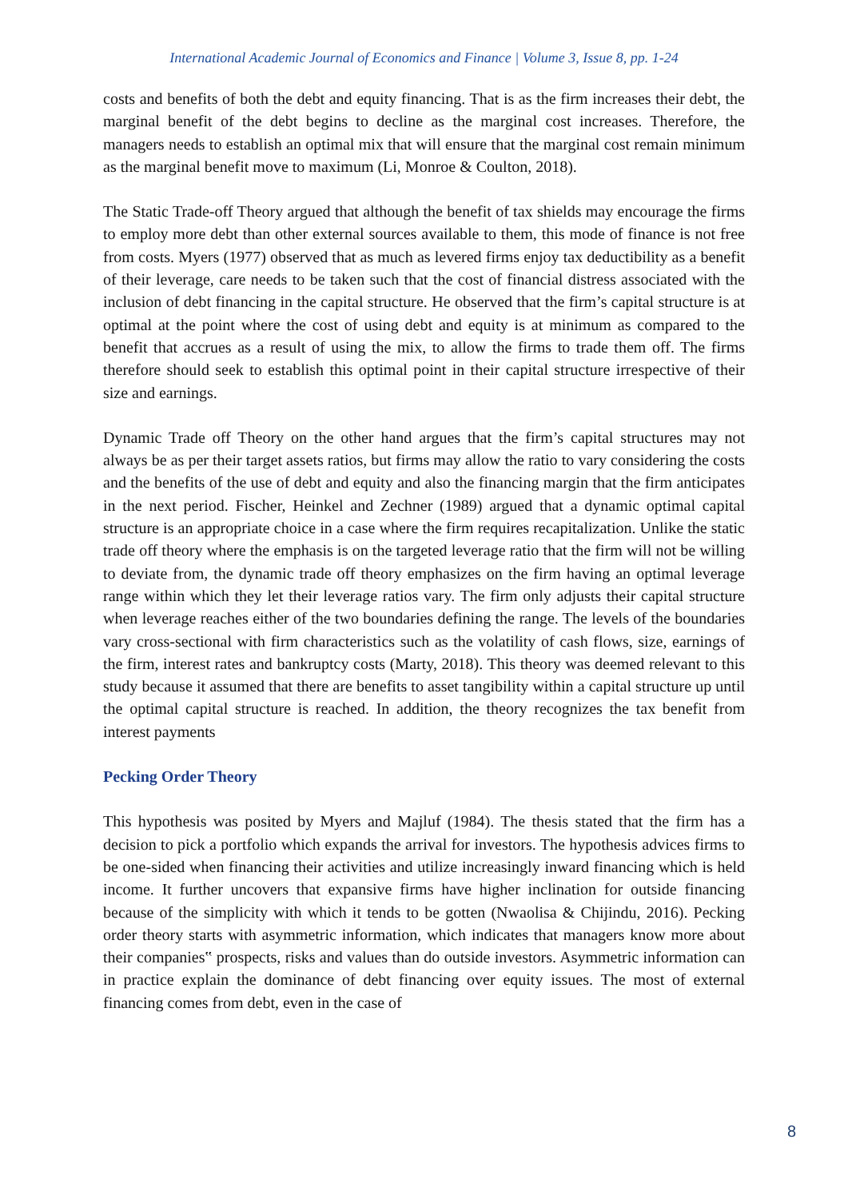International Academic Journal of Economics and Finance | Volume 3, Issue 8, pp. 1-24
costs and benefits of both the debt and equity financing. That is as the firm increases their debt, the marginal benefit of the debt begins to decline as the marginal cost increases. Therefore, the managers needs to establish an optimal mix that will ensure that the marginal cost remain minimum as the marginal benefit move to maximum (Li, Monroe & Coulton, 2018).
The Static Trade-off Theory argued that although the benefit of tax shields may encourage the firms to employ more debt than other external sources available to them, this mode of finance is not free from costs. Myers (1977) observed that as much as levered firms enjoy tax deductibility as a benefit of their leverage, care needs to be taken such that the cost of financial distress associated with the inclusion of debt financing in the capital structure. He observed that the firm’s capital structure is at optimal at the point where the cost of using debt and equity is at minimum as compared to the benefit that accrues as a result of using the mix, to allow the firms to trade them off. The firms therefore should seek to establish this optimal point in their capital structure irrespective of their size and earnings.
Dynamic Trade off Theory on the other hand argues that the firm’s capital structures may not always be as per their target assets ratios, but firms may allow the ratio to vary considering the costs and the benefits of the use of debt and equity and also the financing margin that the firm anticipates in the next period. Fischer, Heinkel and Zechner (1989) argued that a dynamic optimal capital structure is an appropriate choice in a case where the firm requires recapitalization. Unlike the static trade off theory where the emphasis is on the targeted leverage ratio that the firm will not be willing to deviate from, the dynamic trade off theory emphasizes on the firm having an optimal leverage range within which they let their leverage ratios vary. The firm only adjusts their capital structure when leverage reaches either of the two boundaries defining the range. The levels of the boundaries vary cross-sectional with firm characteristics such as the volatility of cash flows, size, earnings of the firm, interest rates and bankruptcy costs (Marty, 2018). This theory was deemed relevant to this study because it assumed that there are benefits to asset tangibility within a capital structure up until the optimal capital structure is reached. In addition, the theory recognizes the tax benefit from interest payments
Pecking Order Theory
This hypothesis was posited by Myers and Majluf (1984). The thesis stated that the firm has a decision to pick a portfolio which expands the arrival for investors. The hypothesis advices firms to be one-sided when financing their activities and utilize increasingly inward financing which is held income. It further uncovers that expansive firms have higher inclination for outside financing because of the simplicity with which it tends to be gotten (Nwaolisa & Chijindu, 2016). Pecking order theory starts with asymmetric information, which indicates that managers know more about their companies‟ prospects, risks and values than do outside investors. Asymmetric information can in practice explain the dominance of debt financing over equity issues. The most of external financing comes from debt, even in the case of
8